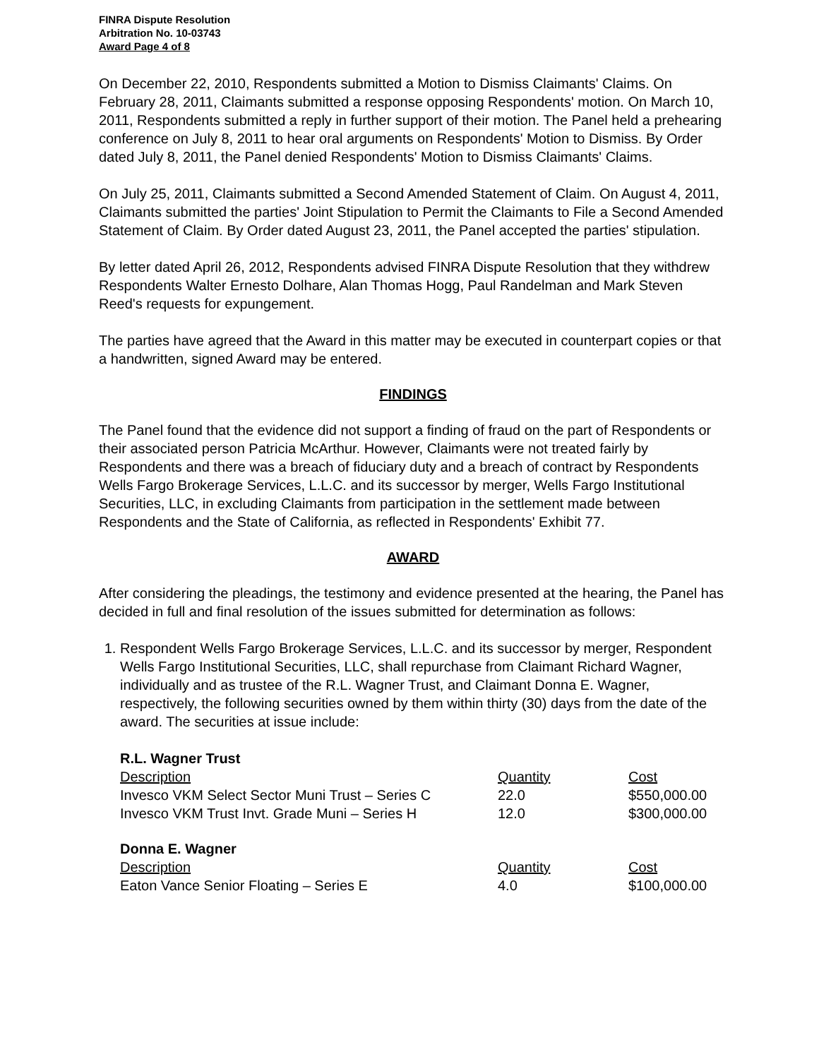FINRA Dispute Resolution
Arbitration No. 10-03743
Award Page 4 of 8
On December 22, 2010, Respondents submitted a Motion to Dismiss Claimants' Claims. On February 28, 2011, Claimants submitted a response opposing Respondents' motion. On March 10, 2011, Respondents submitted a reply in further support of their motion. The Panel held a prehearing conference on July 8, 2011 to hear oral arguments on Respondents' Motion to Dismiss. By Order dated July 8, 2011, the Panel denied Respondents' Motion to Dismiss Claimants' Claims.
On July 25, 2011, Claimants submitted a Second Amended Statement of Claim. On August 4, 2011, Claimants submitted the parties' Joint Stipulation to Permit the Claimants to File a Second Amended Statement of Claim. By Order dated August 23, 2011, the Panel accepted the parties' stipulation.
By letter dated April 26, 2012, Respondents advised FINRA Dispute Resolution that they withdrew Respondents Walter Ernesto Dolhare, Alan Thomas Hogg, Paul Randelman and Mark Steven Reed's requests for expungement.
The parties have agreed that the Award in this matter may be executed in counterpart copies or that a handwritten, signed Award may be entered.
FINDINGS
The Panel found that the evidence did not support a finding of fraud on the part of Respondents or their associated person Patricia McArthur. However, Claimants were not treated fairly by Respondents and there was a breach of fiduciary duty and a breach of contract by Respondents Wells Fargo Brokerage Services, L.L.C. and its successor by merger, Wells Fargo Institutional Securities, LLC, in excluding Claimants from participation in the settlement made between Respondents and the State of California, as reflected in Respondents' Exhibit 77.
AWARD
After considering the pleadings, the testimony and evidence presented at the hearing, the Panel has decided in full and final resolution of the issues submitted for determination as follows:
1. Respondent Wells Fargo Brokerage Services, L.L.C. and its successor by merger, Respondent Wells Fargo Institutional Securities, LLC, shall repurchase from Claimant Richard Wagner, individually and as trustee of the R.L. Wagner Trust, and Claimant Donna E. Wagner, respectively, the following securities owned by them within thirty (30) days from the date of the award. The securities at issue include:
R.L. Wagner Trust
| Description | Quantity | Cost |
| --- | --- | --- |
| Invesco VKM Select Sector Muni Trust – Series C | 22.0 | $550,000.00 |
| Invesco VKM Trust Invt. Grade Muni – Series H | 12.0 | $300,000.00 |
Donna E. Wagner
| Description | Quantity | Cost |
| --- | --- | --- |
| Eaton Vance Senior Floating – Series E | 4.0 | $100,000.00 |